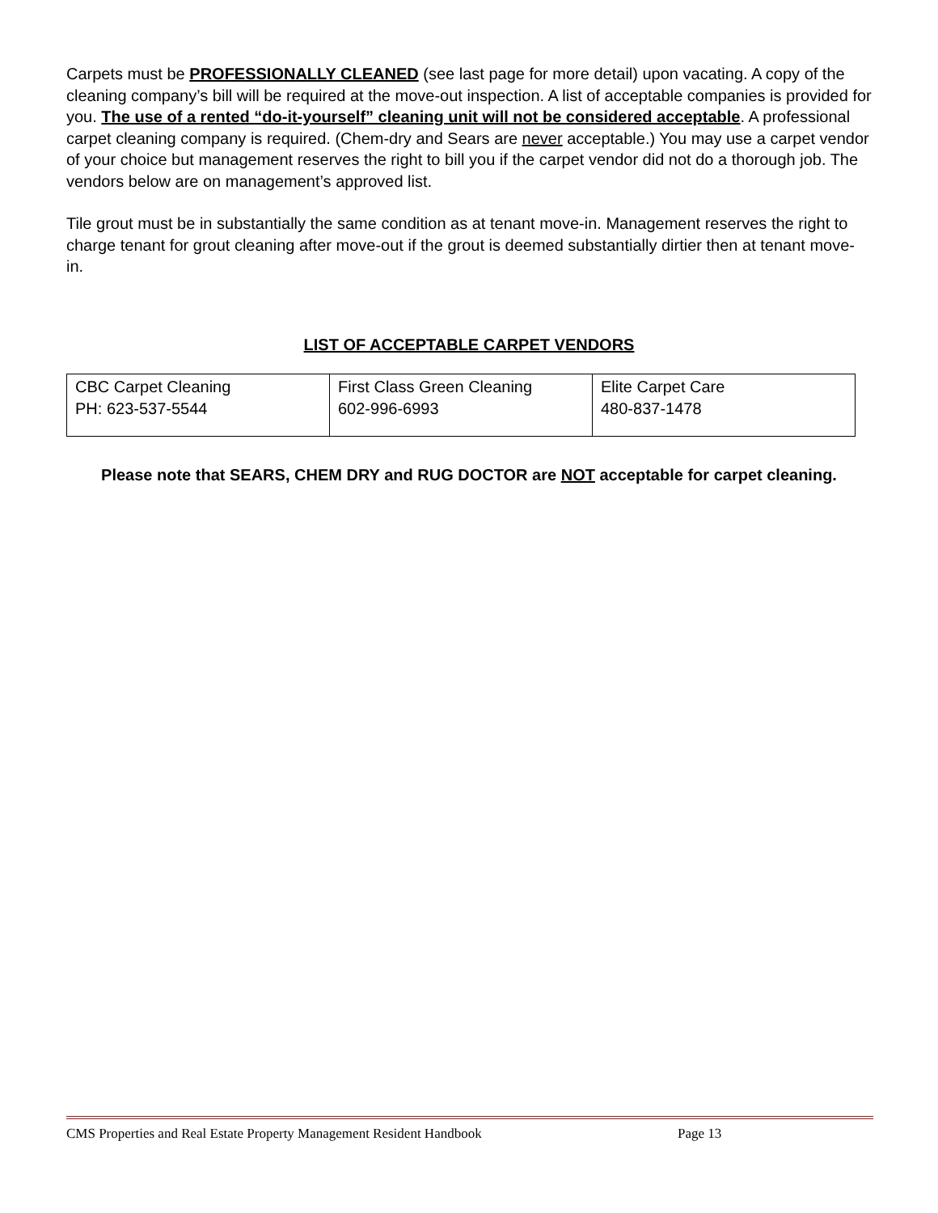Carpets must be PROFESSIONALLY CLEANED (see last page for more detail) upon vacating. A copy of the cleaning company’s bill will be required at the move-out inspection. A list of acceptable companies is provided for you. The use of a rented “do-it-yourself” cleaning unit will not be considered acceptable. A professional carpet cleaning company is required. (Chem-dry and Sears are never acceptable.) You may use a carpet vendor of your choice but management reserves the right to bill you if the carpet vendor did not do a thorough job. The vendors below are on management’s approved list.
Tile grout must be in substantially the same condition as at tenant move-in. Management reserves the right to charge tenant for grout cleaning after move-out if the grout is deemed substantially dirtier then at tenant move-in.
LIST OF ACCEPTABLE CARPET VENDORS
| CBC Carpet Cleaning PH: 623-537-5544 | First Class Green Cleaning 602-996-6993 | Elite Carpet Care 480-837-1478 |
Please note that SEARS, CHEM DRY and RUG DOCTOR are NOT acceptable for carpet cleaning.
CMS Properties and Real Estate Property Management Resident Handbook Page 13